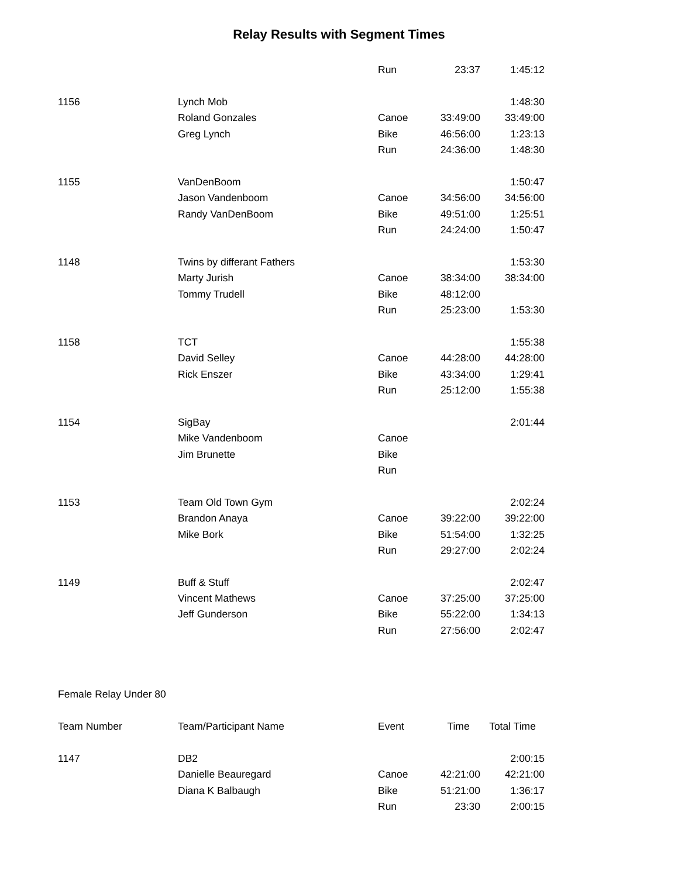Relay Results with Segment Times
| | | Run | 23:37 | 1:45:12 |
| 1156 | Lynch Mob | | | 1:48:30 |
| | Roland Gonzales | Canoe | 33:49:00 | 33:49:00 |
| | Greg Lynch | Bike | 46:56:00 | 1:23:13 |
| | | Run | 24:36:00 | 1:48:30 |
| 1155 | VanDenBoom | | | 1:50:47 |
| | Jason Vandenboom | Canoe | 34:56:00 | 34:56:00 |
| | Randy VanDenBoom | Bike | 49:51:00 | 1:25:51 |
| | | Run | 24:24:00 | 1:50:47 |
| 1148 | Twins by differant Fathers | | | 1:53:30 |
| | Marty Jurish | Canoe | 38:34:00 | 38:34:00 |
| | Tommy Trudell | Bike | 48:12:00 | |
| | | Run | 25:23:00 | 1:53:30 |
| 1158 | TCT | | | 1:55:38 |
| | David Selley | Canoe | 44:28:00 | 44:28:00 |
| | Rick Enszer | Bike | 43:34:00 | 1:29:41 |
| | | Run | 25:12:00 | 1:55:38 |
| 1154 | SigBay | | | 2:01:44 |
| | Mike Vandenboom | Canoe | | |
| | Jim Brunette | Bike | | |
| | | Run | | |
| 1153 | Team Old Town Gym | | | 2:02:24 |
| | Brandon Anaya | Canoe | 39:22:00 | 39:22:00 |
| | Mike Bork | Bike | 51:54:00 | 1:32:25 |
| | | Run | 29:27:00 | 2:02:24 |
| 1149 | Buff & Stuff | | | 2:02:47 |
| | Vincent Mathews | Canoe | 37:25:00 | 37:25:00 |
| | Jeff Gunderson | Bike | 55:22:00 | 1:34:13 |
| | | Run | 27:56:00 | 2:02:47 |
| Female Relay Under 80 | | | | |
| Team Number | Team/Participant Name | Event | Time | Total Time |
| 1147 | DB2 | | | 2:00:15 |
| | Danielle Beauregard | Canoe | 42:21:00 | 42:21:00 |
| | Diana K Balbaugh | Bike | 51:21:00 | 1:36:17 |
| | | Run | 23:30 | 2:00:15 |